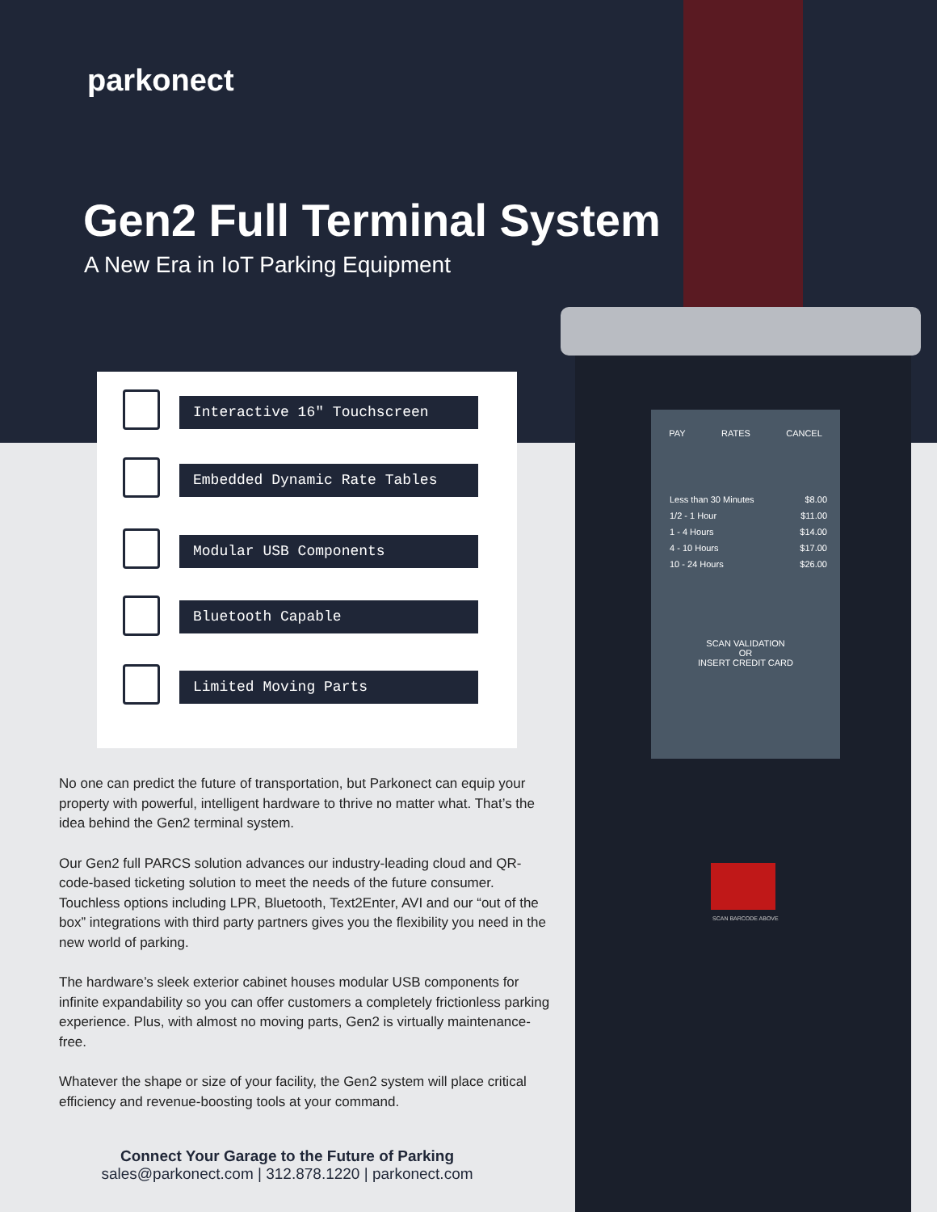parkonect
Gen2 Full Terminal System
A New Era in IoT Parking Equipment
Interactive 16" Touchscreen
Embedded Dynamic Rate Tables
Modular USB Components
Bluetooth Capable
Limited Moving Parts
No one can predict the future of transportation, but Parkonect can equip your property with powerful, intelligent hardware to thrive no matter what. That’s the idea behind the Gen2 terminal system.
Our Gen2 full PARCS solution advances our industry-leading cloud and QR-code-based ticketing solution to meet the needs of the future consumer. Touchless options including LPR, Bluetooth, Text2Enter, AVI and our “out of the box” integrations with third party partners gives you the flexibility you need in the new world of parking.
The hardware’s sleek exterior cabinet houses modular USB components for infinite expandability so you can offer customers a completely frictionless parking experience. Plus, with almost no moving parts, Gen2 is virtually maintenance-free.
Whatever the shape or size of your facility, the Gen2 system will place critical efficiency and revenue-boosting tools at your command.
Connect Your Garage to the Future of Parking
sales@parkonect.com | 312.878.1220 | parkonect.com
PAY RATES CANCEL
Less than 30 Minutes $8.00
1/2 - 1 Hour $11.00
1 - 4 Hours $14.00
4 - 10 Hours $17.00
10 - 24 Hours $26.00
SCAN VALIDATION
OR
INSERT CREDIT CARD
SCAN BARCODE ABOVE